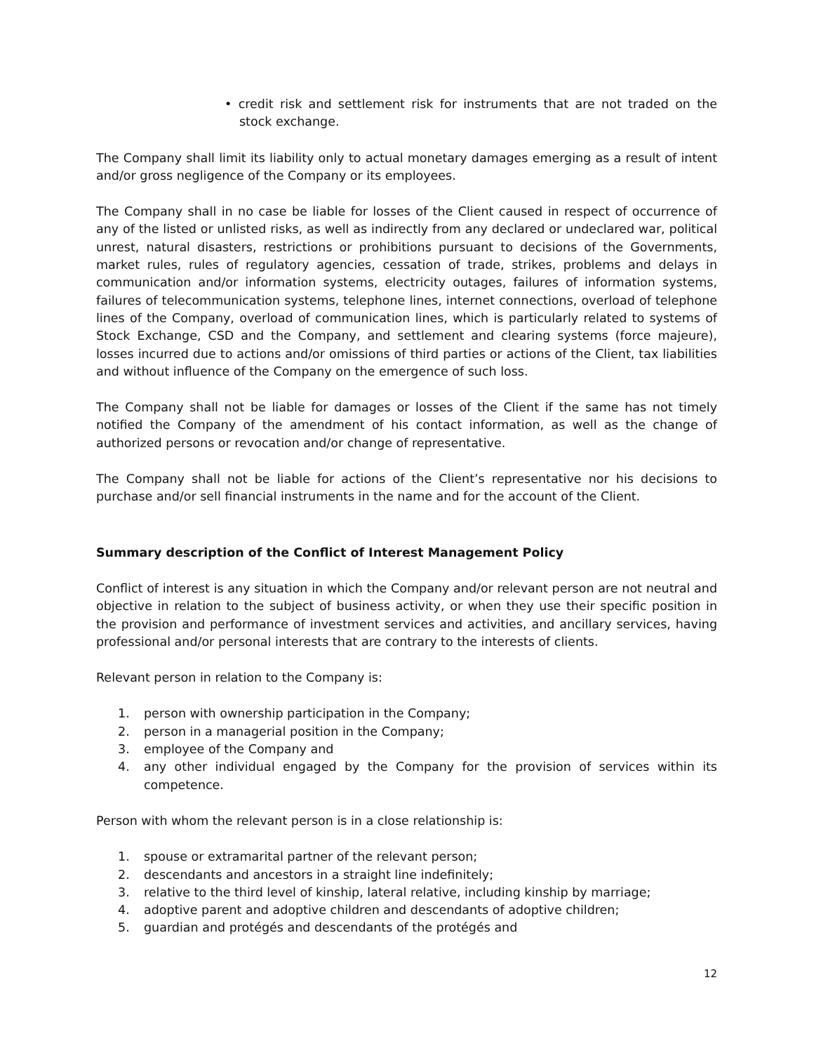• credit risk and settlement risk for instruments that are not traded on the stock exchange.
The Company shall limit its liability only to actual monetary damages emerging as a result of intent and/or gross negligence of the Company or its employees.
The Company shall in no case be liable for losses of the Client caused in respect of occurrence of any of the listed or unlisted risks, as well as indirectly from any declared or undeclared war, political unrest, natural disasters, restrictions or prohibitions pursuant to decisions of the Governments, market rules, rules of regulatory agencies, cessation of trade, strikes, problems and delays in communication and/or information systems, electricity outages, failures of information systems, failures of telecommunication systems, telephone lines, internet connections, overload of telephone lines of the Company, overload of communication lines, which is particularly related to systems of Stock Exchange, CSD and the Company, and settlement and clearing systems (force majeure), losses incurred due to actions and/or omissions of third parties or actions of the Client, tax liabilities and without influence of the Company on the emergence of such loss.
The Company shall not be liable for damages or losses of the Client if the same has not timely notified the Company of the amendment of his contact information, as well as the change of authorized persons or revocation and/or change of representative.
The Company shall not be liable for actions of the Client’s representative nor his decisions to purchase and/or sell financial instruments in the name and for the account of the Client.
Summary description of the Conflict of Interest Management Policy
Conflict of interest is any situation in which the Company and/or relevant person are not neutral and objective in relation to the subject of business activity, or when they use their specific position in the provision and performance of investment services and activities, and ancillary services, having professional and/or personal interests that are contrary to the interests of clients.
Relevant person in relation to the Company is:
1. person with ownership participation in the Company;
2. person in a managerial position in the Company;
3. employee of the Company and
4. any other individual engaged by the Company for the provision of services within its competence.
Person with whom the relevant person is in a close relationship is:
1. spouse or extramarital partner of the relevant person;
2. descendants and ancestors in a straight line indefinitely;
3. relative to the third level of kinship, lateral relative, including kinship by marriage;
4. adoptive parent and adoptive children and descendants of adoptive children;
5. guardian and protégés and descendants of the protégés and
12